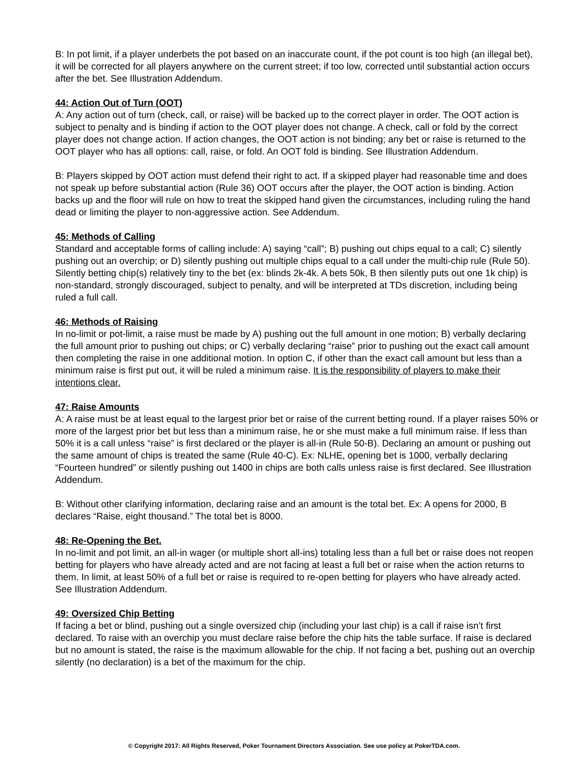B: In pot limit, if a player underbets the pot based on an inaccurate count, if the pot count is too high (an illegal bet), it will be corrected for all players anywhere on the current street; if too low, corrected until substantial action occurs after the bet. See Illustration Addendum.
44: Action Out of Turn (OOT)
A: Any action out of turn (check, call, or raise) will be backed up to the correct player in order. The OOT action is subject to penalty and is binding if action to the OOT player does not change. A check, call or fold by the correct player does not change action. If action changes, the OOT action is not binding; any bet or raise is returned to the OOT player who has all options: call, raise, or fold. An OOT fold is binding. See Illustration Addendum.
B: Players skipped by OOT action must defend their right to act. If a skipped player had reasonable time and does not speak up before substantial action (Rule 36) OOT occurs after the player, the OOT action is binding. Action backs up and the floor will rule on how to treat the skipped hand given the circumstances, including ruling the hand dead or limiting the player to non-aggressive action. See Addendum.
45: Methods of Calling
Standard and acceptable forms of calling include: A) saying “call”; B) pushing out chips equal to a call; C) silently pushing out an overchip; or D) silently pushing out multiple chips equal to a call under the multi-chip rule (Rule 50). Silently betting chip(s) relatively tiny to the bet (ex: blinds 2k-4k. A bets 50k, B then silently puts out one 1k chip) is non-standard, strongly discouraged, subject to penalty, and will be interpreted at TDs discretion, including being ruled a full call.
46: Methods of Raising
In no-limit or pot-limit, a raise must be made by A) pushing out the full amount in one motion; B) verbally declaring the full amount prior to pushing out chips; or C) verbally declaring “raise” prior to pushing out the exact call amount then completing the raise in one additional motion. In option C, if other than the exact call amount but less than a minimum raise is first put out, it will be ruled a minimum raise. It is the responsibility of players to make their intentions clear.
47: Raise Amounts
A: A raise must be at least equal to the largest prior bet or raise of the current betting round. If a player raises 50% or more of the largest prior bet but less than a minimum raise, he or she must make a full minimum raise. If less than 50% it is a call unless “raise” is first declared or the player is all-in (Rule 50-B). Declaring an amount or pushing out the same amount of chips is treated the same (Rule 40-C). Ex: NLHE, opening bet is 1000, verbally declaring “Fourteen hundred” or silently pushing out 1400 in chips are both calls unless raise is first declared. See Illustration Addendum.
B: Without other clarifying information, declaring raise and an amount is the total bet. Ex: A opens for 2000, B declares “Raise, eight thousand.” The total bet is 8000.
48: Re-Opening the Bet.
In no-limit and pot limit, an all-in wager (or multiple short all-ins) totaling less than a full bet or raise does not reopen betting for players who have already acted and are not facing at least a full bet or raise when the action returns to them. In limit, at least 50% of a full bet or raise is required to re-open betting for players who have already acted. See Illustration Addendum.
49: Oversized Chip Betting
If facing a bet or blind, pushing out a single oversized chip (including your last chip) is a call if raise isn’t first declared. To raise with an overchip you must declare raise before the chip hits the table surface. If raise is declared but no amount is stated, the raise is the maximum allowable for the chip. If not facing a bet, pushing out an overchip silently (no declaration) is a bet of the maximum for the chip.
© Copyright 2017: All Rights Reserved, Poker Tournament Directors Association. See use policy at PokerTDA.com.